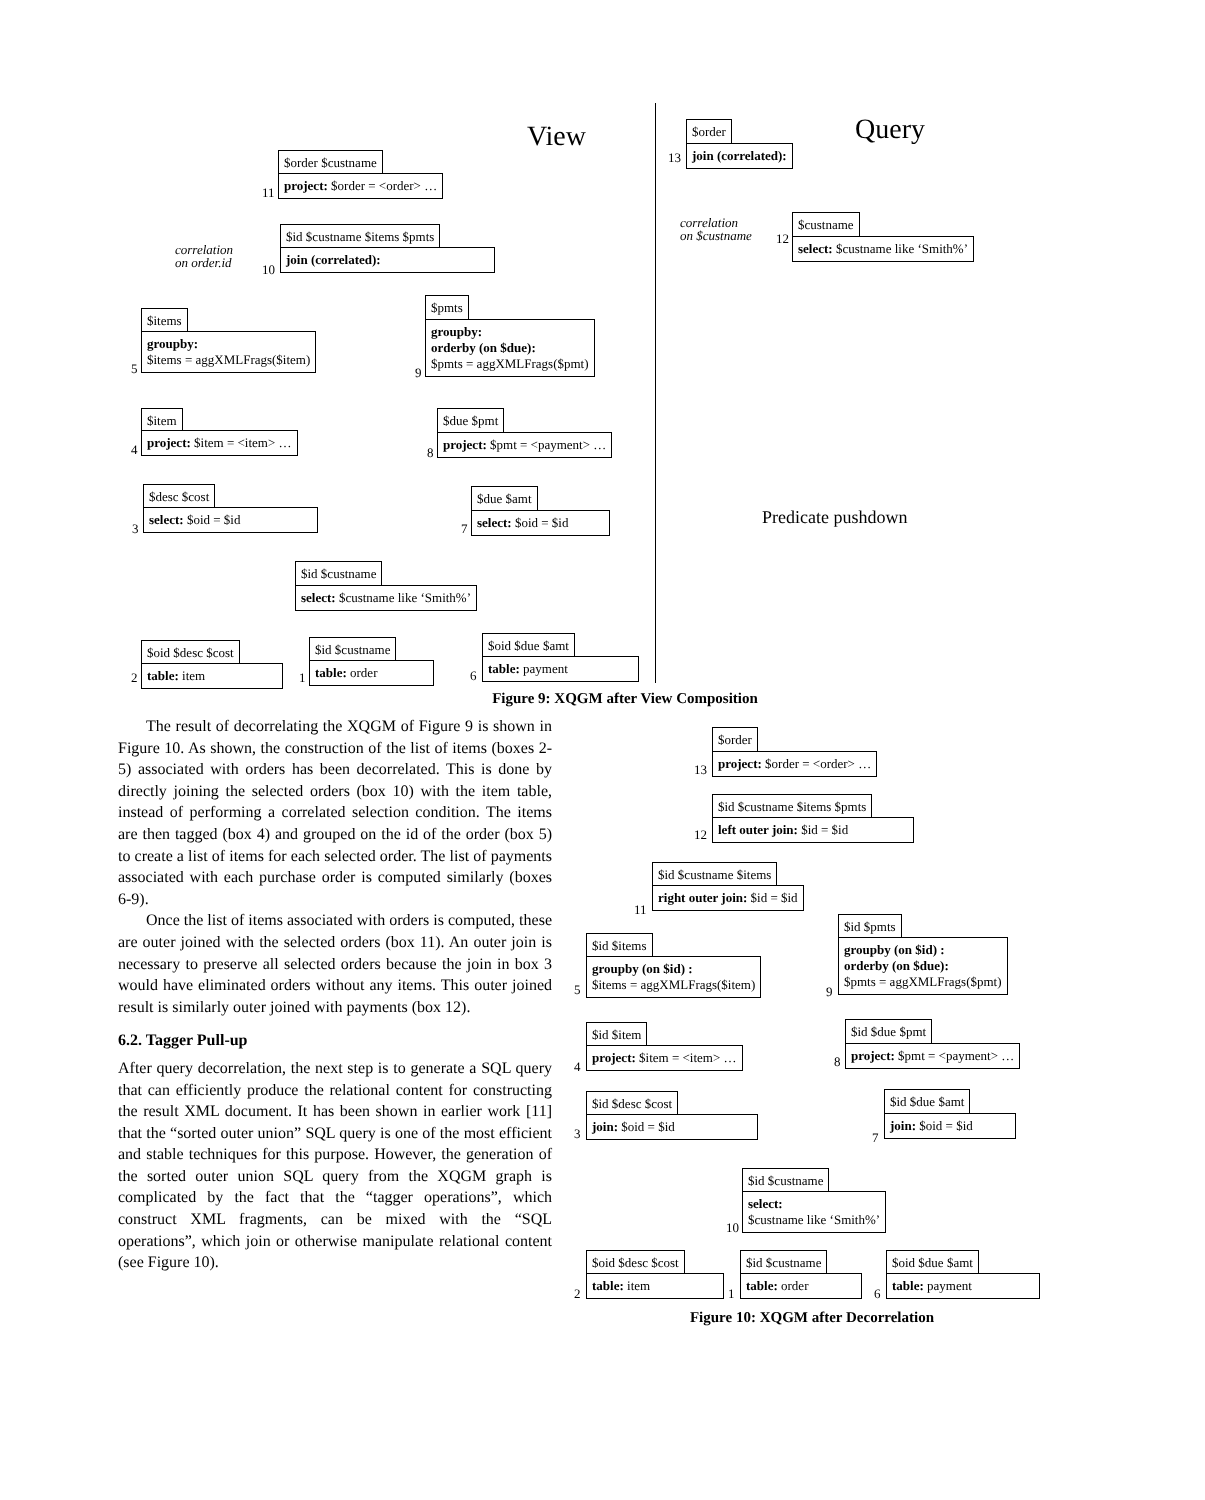View Query
$order $custname
project: $order = <order> …
11
$order
13
join (correlated):
correlation
on $custname
$custname
12 select: $custname like ‘Smith%’
correlation
on order.id
$id $custname $items $pmts
10
join (correlated):
$items
groupby:
$items = aggXMLFrags($item)
5
$pmts
groupby:
orderby (on $due):
$pmts = aggXMLFrags($pmt)
9
$item
project: $item = <item> …
4
$due $pmt
project: $pmt = <payment> …
8
$desc $cost
select: $oid = $id
3
$due $amt
select: $oid = $id
7
Predicate pushdown
$id $custname
select: $custname like ‘Smith%’
$oid $desc $cost
table: item
2
$id $custname
table: order
1
$oid $due $amt
table: payment
6
Figure 9: XQGM after View Composition
The result of decorrelating the XQGM of Figure 9 is shown in Figure 10. As shown, the construction of the list of items (boxes 2-5) associated with orders has been decorrelated. This is done by directly joining the selected orders (box 10) with the item table, instead of performing a correlated selection condition. The items are then tagged (box 4) and grouped on the id of the order (box 5) to create a list of items for each selected order. The list of payments associated with each purchase order is computed similarly (boxes 6-9).
Once the list of items associated with orders is computed, these are outer joined with the selected orders (box 11). An outer join is necessary to preserve all selected orders because the join in box 3 would have eliminated orders without any items. This outer joined result is similarly outer joined with payments (box 12).
6.2. Tagger Pull-up
After query decorrelation, the next step is to generate a SQL query that can efficiently produce the relational content for constructing the result XML document. It has been shown in earlier work [11] that the “sorted outer union” SQL query is one of the most efficient and stable techniques for this purpose. However, the generation of the sorted outer union SQL query from the XQGM graph is complicated by the fact that the “tagger operations”, which construct XML fragments, can be mixed with the “SQL operations”, which join or otherwise manipulate relational content (see Figure 10).
$order
project: $order = <order> …
13
$id $custname $items $pmts
left outer join: $id = $id
12
$id $custname $items
right outer join: $id = $id
11
$id $items
groupby (on $id) :
$items = aggXMLFrags($item)
5
$id $pmts
groupby (on $id) :
orderby (on $due):
$pmts = aggXMLFrags($pmt)
9
$id $item
project: $item = <item> …
4
$id $due $pmt
project: $pmt = <payment> …
8
$id $desc $cost
join: $oid = $id
3
$id $due $amt
join: $oid = $id
7
$id $custname
select:
$custname like ‘Smith%’
10
$oid $desc $cost
table: item
2
$id $custname
table: order
1
$oid $due $amt
table: payment
6
Figure 10: XQGM after Decorrelation